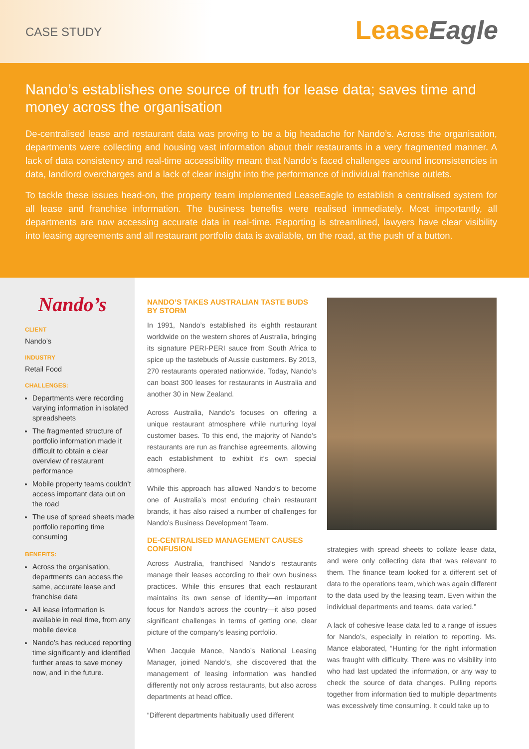CASE STUDY
LeaseEagle
Nando’s establishes one source of truth for lease data; saves time and money across the organisation
De-centralised lease and restaurant data was proving to be a big headache for Nando’s. Across the organisation, departments were collecting and housing vast information about their restaurants in a very fragmented manner. A lack of data consistency and real-time accessibility meant that Nando’s faced challenges around inconsistencies in data, landlord overcharges and a lack of clear insight into the performance of individual franchise outlets.
To tackle these issues head-on, the property team implemented LeaseEagle to establish a centralised system for all lease and franchise information. The business benefits were realised immediately. Most importantly, all departments are now accessing accurate data in real-time. Reporting is streamlined, lawyers have clear visibility into leasing agreements and all restaurant portfolio data is available, on the road, at the push of a button.
Nando’s
CLIENT
Nando’s
INDUSTRY
Retail Food
CHALLENGES:
Departments were recording varying information in isolated spreadsheets
The fragmented structure of portfolio information made it difficult to obtain a clear overview of restaurant performance
Mobile property teams couldn’t access important data out on the road
The use of spread sheets made portfolio reporting time consuming
BENEFITS:
Across the organisation, departments can access the same, accurate lease and franchise data
All lease information is available in real time, from any mobile device
Nando’s has reduced reporting time significantly and identified further areas to save money now, and in the future.
NANDO’S TAKES AUSTRALIAN TASTE BUDS BY STORM
In 1991, Nando’s established its eighth restaurant worldwide on the western shores of Australia, bringing its signature PERI-PERI sauce from South Africa to spice up the tastebuds of Aussie customers. By 2013, 270 restaurants operated nationwide. Today, Nando’s can boast 300 leases for restaurants in Australia and another 30 in New Zealand.
Across Australia, Nando’s focuses on offering a unique restaurant atmosphere while nurturing loyal customer bases. To this end, the majority of Nando’s restaurants are run as franchise agreements, allowing each establishment to exhibit it’s own special atmosphere.
While this approach has allowed Nando’s to become one of Australia’s most enduring chain restaurant brands, it has also raised a number of challenges for Nando’s Business Development Team.
DE-CENTRALISED MANAGEMENT CAUSES CONFUSION
Across Australia, franchised Nando’s restaurants manage their leases according to their own business practices. While this ensures that each restaurant maintains its own sense of identity—an important focus for Nando’s across the country—it also posed significant challenges in terms of getting one, clear picture of the company’s leasing portfolio.
When Jacquie Mance, Nando’s National Leasing Manager, joined Nando’s, she discovered that the management of leasing information was handled differently not only across restaurants, but also across departments at head office.
“Different departments habitually used different
strategies with spread sheets to collate lease data, and were only collecting data that was relevant to them. The finance team looked for a different set of data to the operations team, which was again different to the data used by the leasing team. Even within the individual departments and teams, data varied.”
A lack of cohesive lease data led to a range of issues for Nando’s, especially in relation to reporting. Ms. Mance elaborated, “Hunting for the right information was fraught with difficulty. There was no visibility into who had last updated the information, or any way to check the source of data changes. Pulling reports together from information tied to multiple departments was excessively time consuming. It could take up to